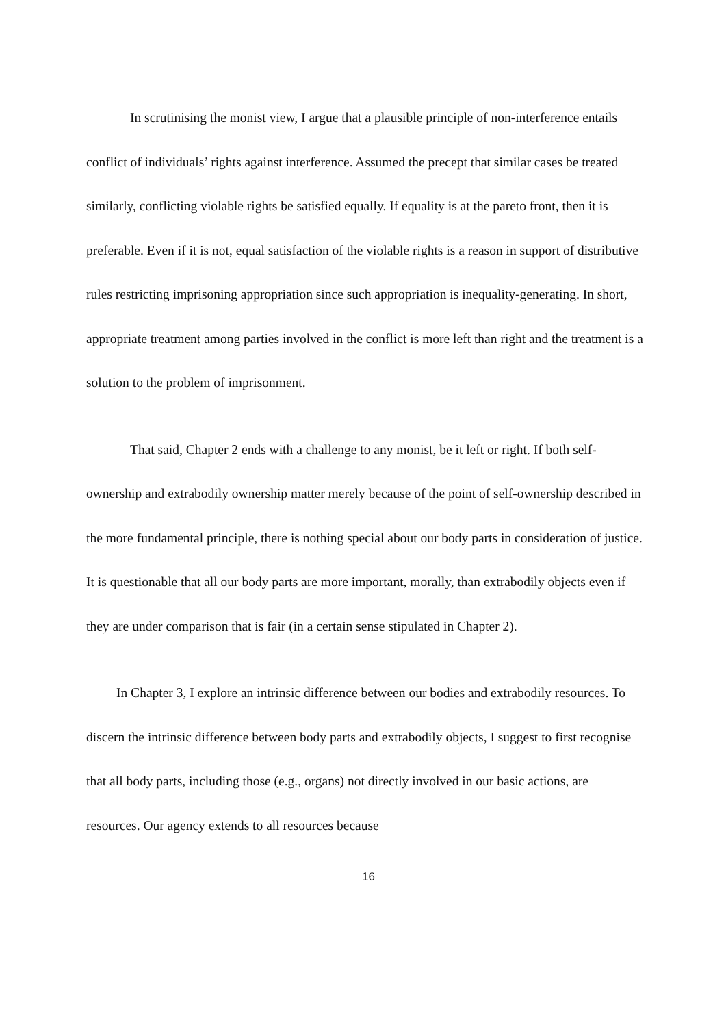In scrutinising the monist view, I argue that a plausible principle of non-interference entails conflict of individuals’ rights against interference. Assumed the precept that similar cases be treated similarly, conflicting violable rights be satisfied equally. If equality is at the pareto front, then it is preferable. Even if it is not, equal satisfaction of the violable rights is a reason in support of distributive rules restricting imprisoning appropriation since such appropriation is inequality-generating. In short, appropriate treatment among parties involved in the conflict is more left than right and the treatment is a solution to the problem of imprisonment.
That said, Chapter 2 ends with a challenge to any monist, be it left or right. If both self-ownership and extrabodily ownership matter merely because of the point of self-ownership described in the more fundamental principle, there is nothing special about our body parts in consideration of justice. It is questionable that all our body parts are more important, morally, than extrabodily objects even if they are under comparison that is fair (in a certain sense stipulated in Chapter 2).
In Chapter 3, I explore an intrinsic difference between our bodies and extrabodily resources. To discern the intrinsic difference between body parts and extrabodily objects, I suggest to first recognise that all body parts, including those (e.g., organs) not directly involved in our basic actions, are resources. Our agency extends to all resources because
16